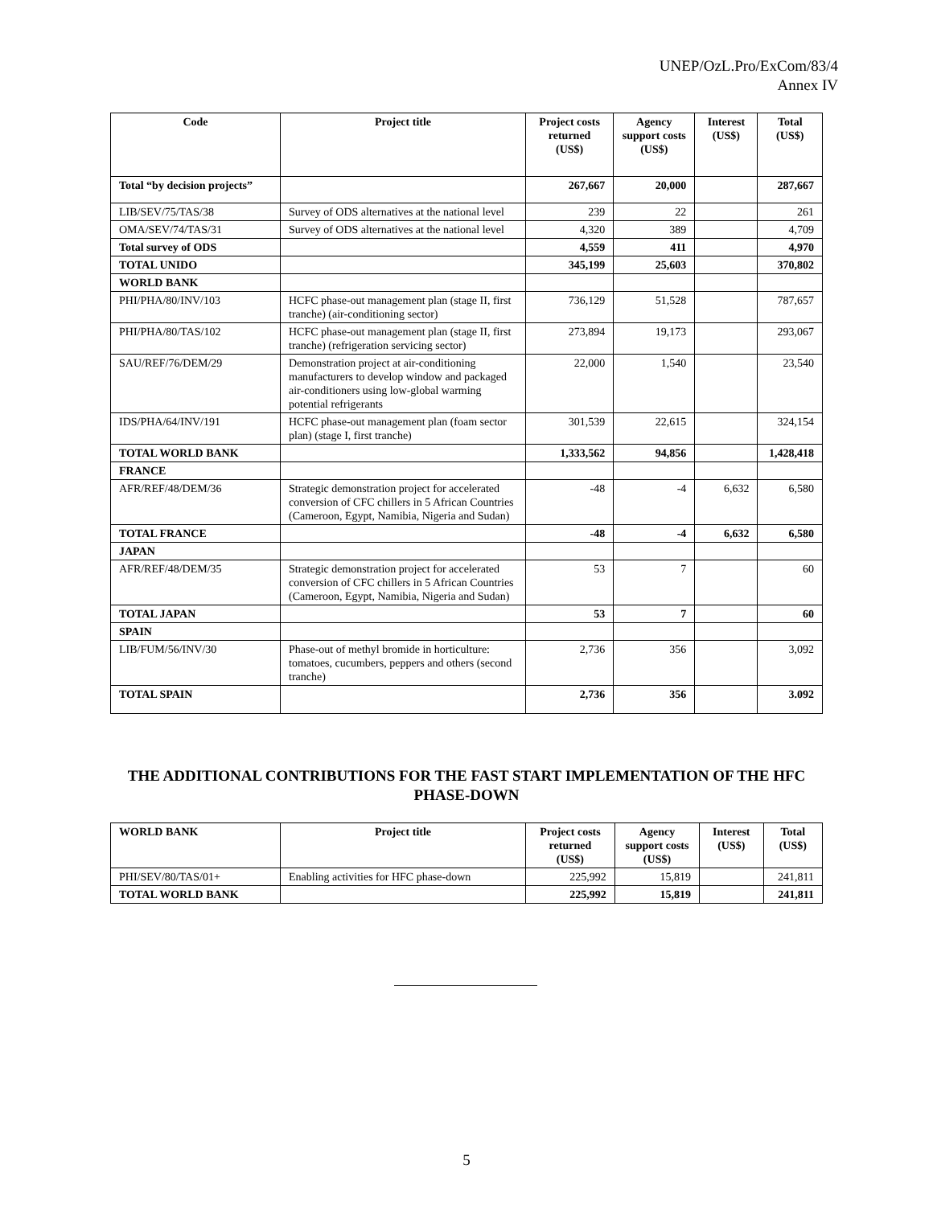UNEP/OzL.Pro/ExCom/83/4
Annex IV
| Code | Project title | Project costs returned (US$) | Agency support costs (US$) | Interest (US$) | Total (US$) |
| --- | --- | --- | --- | --- | --- |
| Total “by decision projects” | | 267,667 | 20,000 | | 287,667 |
| LIB/SEV/75/TAS/38 | Survey of ODS alternatives at the national level | 239 | 22 | | 261 |
| OMA/SEV/74/TAS/31 | Survey of ODS alternatives at the national level | 4,320 | 389 | | 4,709 |
| Total survey of ODS | | 4,559 | 411 | | 4,970 |
| TOTAL UNIDO | | 345,199 | 25,603 | | 370,802 |
| WORLD BANK | | | | | |
| PHI/PHA/80/INV/103 | HCFC phase-out management plan (stage II, first tranche) (air-conditioning sector) | 736,129 | 51,528 | | 787,657 |
| PHI/PHA/80/TAS/102 | HCFC phase-out management plan (stage II, first tranche) (refrigeration servicing sector) | 273,894 | 19,173 | | 293,067 |
| SAU/REF/76/DEM/29 | Demonstration project at air-conditioning manufacturers to develop window and packaged air-conditioners using low-global warming potential refrigerants | 22,000 | 1,540 | | 23,540 |
| IDS/PHA/64/INV/191 | HCFC phase-out management plan (foam sector plan) (stage I, first tranche) | 301,539 | 22,615 | | 324,154 |
| TOTAL WORLD BANK | | 1,333,562 | 94,856 | | 1,428,418 |
| FRANCE | | | | | |
| AFR/REF/48/DEM/36 | Strategic demonstration project for accelerated conversion of CFC chillers in 5 African Countries (Cameroon, Egypt, Namibia, Nigeria and Sudan) | -48 | -4 | 6,632 | 6,580 |
| TOTAL FRANCE | | -48 | -4 | 6,632 | 6,580 |
| JAPAN | | | | | |
| AFR/REF/48/DEM/35 | Strategic demonstration project for accelerated conversion of CFC chillers in 5 African Countries (Cameroon, Egypt, Namibia, Nigeria and Sudan) | 53 | 7 | | 60 |
| TOTAL JAPAN | | 53 | 7 | | 60 |
| SPAIN | | | | | |
| LIB/FUM/56/INV/30 | Phase-out of methyl bromide in horticulture: tomatoes, cucumbers, peppers and others (second tranche) | 2,736 | 356 | | 3,092 |
| TOTAL SPAIN | | 2,736 | 356 | | 3.092 |
THE ADDITIONAL CONTRIBUTIONS FOR THE FAST START IMPLEMENTATION OF THE HFC PHASE-DOWN
| WORLD BANK | Project title | Project costs returned (US$) | Agency support costs (US$) | Interest (US$) | Total (US$) |
| --- | --- | --- | --- | --- | --- |
| PHI/SEV/80/TAS/01+ | Enabling activities for HFC phase-down | 225,992 | 15,819 | | 241,811 |
| TOTAL WORLD BANK | | 225,992 | 15,819 | | 241,811 |
5